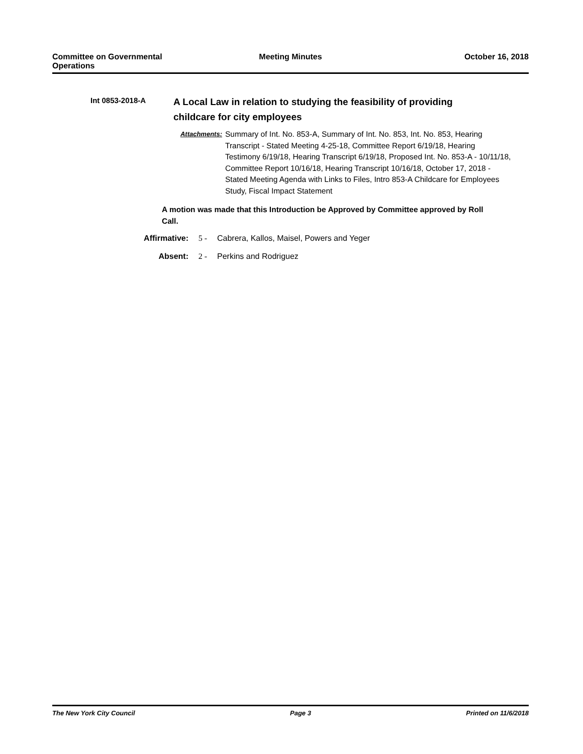Committee on Governmental
Operations
Meeting Minutes October 16, 2018
Int 0853-2018-A
A Local Law in relation to studying the feasibility of providing childcare for city employees
Attachments:
Summary of Int. No. 853-A, Summary of Int. No. 853, Int. No. 853, Hearing Transcript - Stated Meeting 4-25-18, Committee Report 6/19/18, Hearing Testimony 6/19/18, Hearing Transcript 6/19/18, Proposed Int. No. 853-A - 10/11/18, Committee Report 10/16/18, Hearing Transcript 10/16/18, October 17, 2018 - Stated Meeting Agenda with Links to Files, Intro 853-A Childcare for Employees Study, Fiscal Impact Statement
A motion was made that this Introduction be Approved by Committee approved by Roll Call.
Affirmative: 5 - Cabrera, Kallos, Maisel, Powers and Yeger
Absent: 2 - Perkins and Rodriguez
The New York City Council Page 3 Printed on 11/6/2018